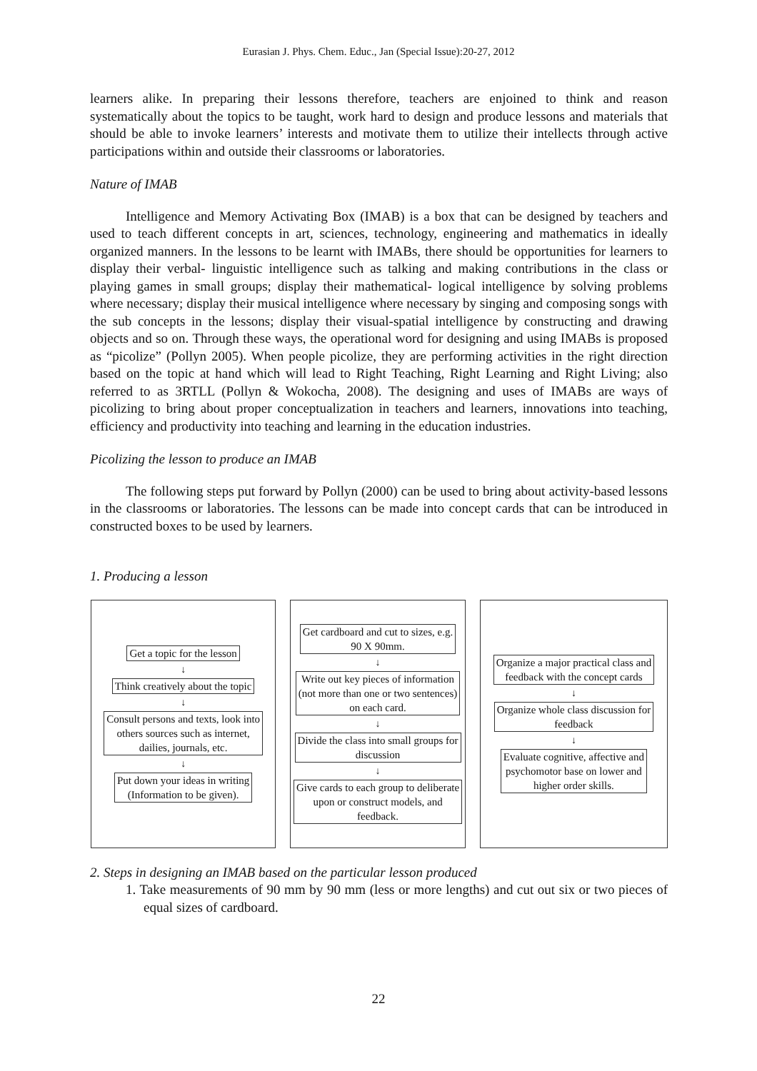Eurasian J. Phys. Chem. Educ., Jan (Special Issue):20-27, 2012
learners alike. In preparing their lessons therefore, teachers are enjoined to think and reason systematically about the topics to be taught, work hard to design and produce lessons and materials that should be able to invoke learners’ interests and motivate them to utilize their intellects through active participations within and outside their classrooms or laboratories.
Nature of IMAB
Intelligence and Memory Activating Box (IMAB) is a box that can be designed by teachers and used to teach different concepts in art, sciences, technology, engineering and mathematics in ideally organized manners. In the lessons to be learnt with IMABs, there should be opportunities for learners to display their verbal- linguistic intelligence such as talking and making contributions in the class or playing games in small groups; display their mathematical- logical intelligence by solving problems where necessary; display their musical intelligence where necessary by singing and composing songs with the sub concepts in the lessons; display their visual-spatial intelligence by constructing and drawing objects and so on. Through these ways, the operational word for designing and using IMABs is proposed as “picolize” (Pollyn 2005). When people picolize, they are performing activities in the right direction based on the topic at hand which will lead to Right Teaching, Right Learning and Right Living; also referred to as 3RTLL (Pollyn & Wokocha, 2008). The designing and uses of IMABs are ways of picolizing to bring about proper conceptualization in teachers and learners, innovations into teaching, efficiency and productivity into teaching and learning in the education industries.
Picolizing the lesson to produce an IMAB
The following steps put forward by Pollyn (2000) can be used to bring about activity-based lessons in the classrooms or laboratories. The lessons can be made into concept cards that can be introduced in constructed boxes to be used by learners.
1. Producing a lesson
Get a topic for the lesson
↓
Think creatively about the topic
↓
Consult persons and texts, look into
others sources such as internet,
dailies, journals, etc.
↓
Put down your ideas in writing
(Information to be given).
Get cardboard and cut to sizes, e.g.
90 X 90mm.
↓
Write out key pieces of information
(not more than one or two sentences)
on each card.
↓
Divide the class into small groups for
discussion
↓
Give cards to each group to deliberate
upon or construct models, and
feedback.
Organize a major practical class and
feedback with the concept cards
↓
Organize whole class discussion for
feedback
↓
Evaluate cognitive, affective and
psychomotor base on lower and
higher order skills.
2. Steps in designing an IMAB based on the particular lesson produced
1. Take measurements of 90 mm by 90 mm (less or more lengths) and cut out six or two pieces of equal sizes of cardboard.
22